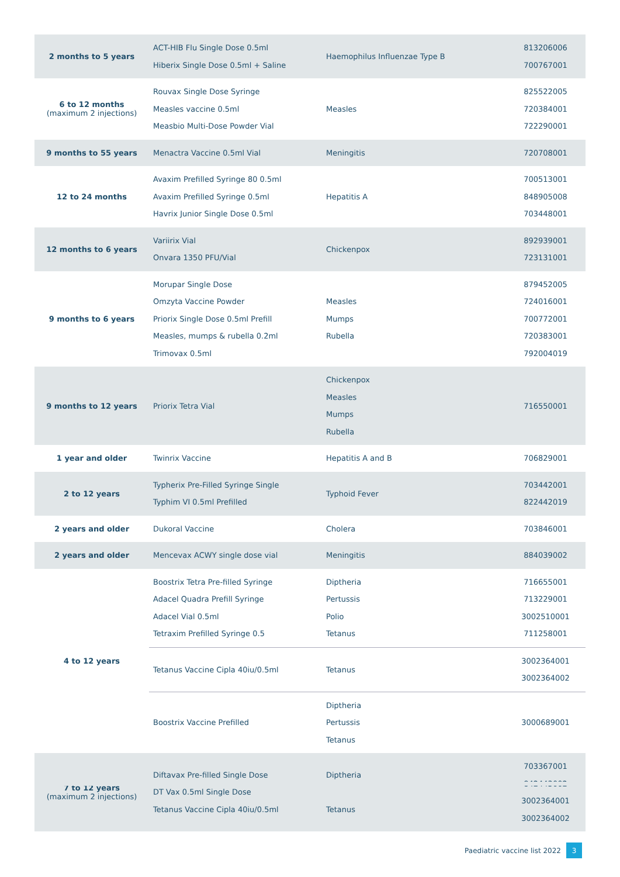| 2 months to 5 years | ACT-HIB Flu Single Dose 0.5ml Hiberix Single Dose 0.5ml + Saline | Haemophilus Influenzae Type B | 813206006 700767001 |
| 6 to 12 months (maximum 2 injections) | Rouvax Single Dose Syringe Measles vaccine 0.5ml Measbio Multi-Dose Powder Vial | Measles | 825522005 720384001 722290001 |
| 9 months to 55 years | Menactra Vaccine 0.5ml Vial | Meningitis | 720708001 |
| 12 to 24 months | Avaxim Prefilled Syringe 80 0.5ml Avaxim Prefilled Syringe 0.5ml Havrix Junior Single Dose 0.5ml | Hepatitis A | 700513001 848905008 703448001 |
| 12 months to 6 years | Variirix Vial Onvara 1350 PFU/Vial | Chickenpox | 892939001 723131001 |
| 9 months to 6 years | Morupar Single Dose Omzyta Vaccine Powder Priorix Single Dose 0.5ml Prefill Measles, mumps & rubella 0.2ml Trimovax 0.5ml | Measles Mumps Rubella | 879452005 724016001 700772001 720383001 792004019 |
| 9 months to 12 years | Priorix Tetra Vial | Chickenpox Measles Mumps Rubella | 716550001 |
| 1 year and older | Twinrix Vaccine | Hepatitis A and B | 706829001 |
| 2 to 12 years | Typherix Pre-Filled Syringe Single Typhim VI 0.5ml Prefilled | Typhoid Fever | 703442001 822442019 |
| 2 years and older | Dukoral Vaccine | Cholera | 703846001 |
| 2 years and older | Mencevax ACWY single dose vial | Meningitis | 884039002 |
| 4 to 12 years | Boostrix Tetra Pre-filled Syringe Adacel Quadra Prefill Syringe Adacel Vial 0.5ml Tetraxim Prefilled Syringe 0.5 | Diptheria Pertussis Polio Tetanus | 716655001 713229001 3002510001 711258001 |
| | Tetanus Vaccine Cipla 40iu/0.5ml | Tetanus | 3002364001 3002364002 |
| | Boostrix Vaccine Prefilled | Diptheria Pertussis Tetanus | 3000689001 |
| 7 to 12 years (maximum 2 injections) | Diftavax Pre-filled Single Dose DT Vax 0.5ml Single Dose Tetanus Vaccine Cipla 40iu/0.5ml | Diptheria Tetanus | 703367001 842443002 3002364001 3002364002 |
Paediatric vaccine list 2022 3